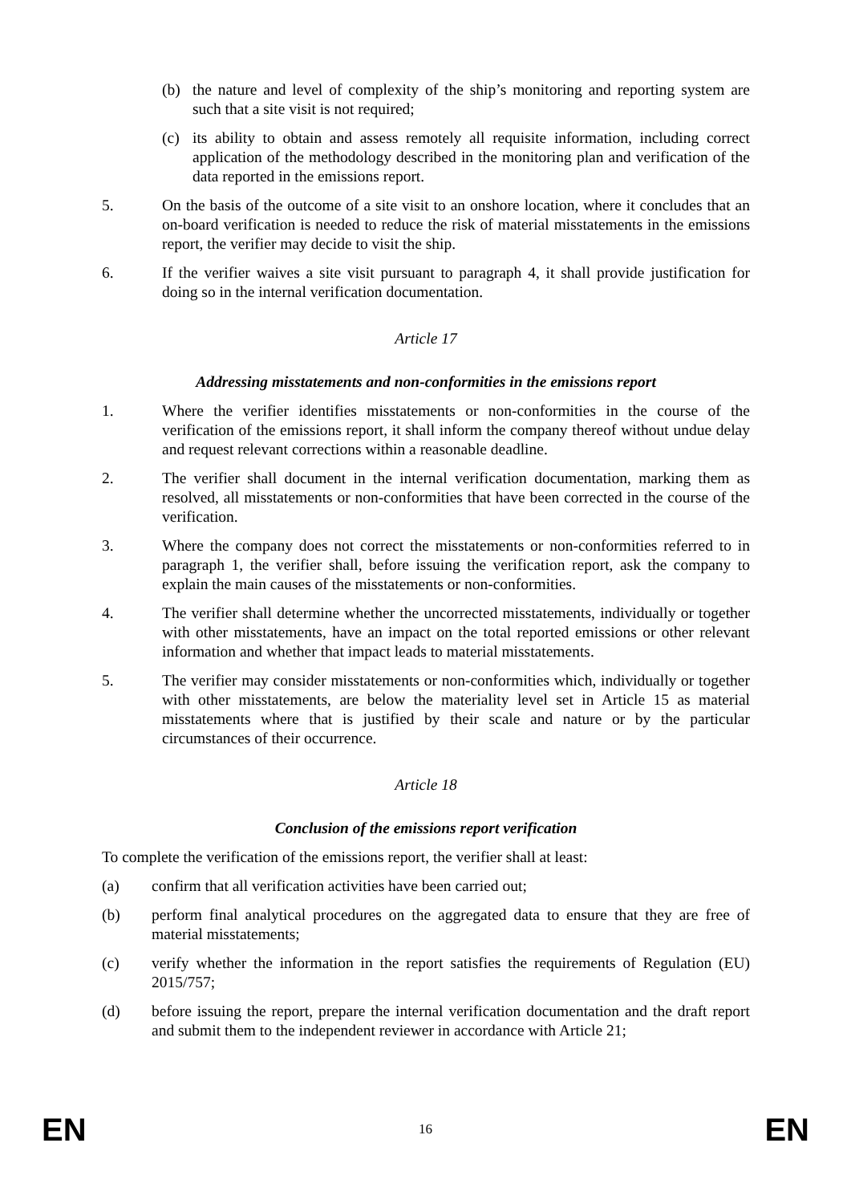(b) the nature and level of complexity of the ship’s monitoring and reporting system are such that a site visit is not required;
(c) its ability to obtain and assess remotely all requisite information, including correct application of the methodology described in the monitoring plan and verification of the data reported in the emissions report.
5. On the basis of the outcome of a site visit to an onshore location, where it concludes that an on-board verification is needed to reduce the risk of material misstatements in the emissions report, the verifier may decide to visit the ship.
6. If the verifier waives a site visit pursuant to paragraph 4, it shall provide justification for doing so in the internal verification documentation.
Article 17
Addressing misstatements and non-conformities in the emissions report
1. Where the verifier identifies misstatements or non-conformities in the course of the verification of the emissions report, it shall inform the company thereof without undue delay and request relevant corrections within a reasonable deadline.
2. The verifier shall document in the internal verification documentation, marking them as resolved, all misstatements or non-conformities that have been corrected in the course of the verification.
3. Where the company does not correct the misstatements or non-conformities referred to in paragraph 1, the verifier shall, before issuing the verification report, ask the company to explain the main causes of the misstatements or non-conformities.
4. The verifier shall determine whether the uncorrected misstatements, individually or together with other misstatements, have an impact on the total reported emissions or other relevant information and whether that impact leads to material misstatements.
5. The verifier may consider misstatements or non-conformities which, individually or together with other misstatements, are below the materiality level set in Article 15 as material misstatements where that is justified by their scale and nature or by the particular circumstances of their occurrence.
Article 18
Conclusion of the emissions report verification
To complete the verification of the emissions report, the verifier shall at least:
(a) confirm that all verification activities have been carried out;
(b) perform final analytical procedures on the aggregated data to ensure that they are free of material misstatements;
(c) verify whether the information in the report satisfies the requirements of Regulation (EU) 2015/757;
(d) before issuing the report, prepare the internal verification documentation and the draft report and submit them to the independent reviewer in accordance with Article 21;
EN 16 EN